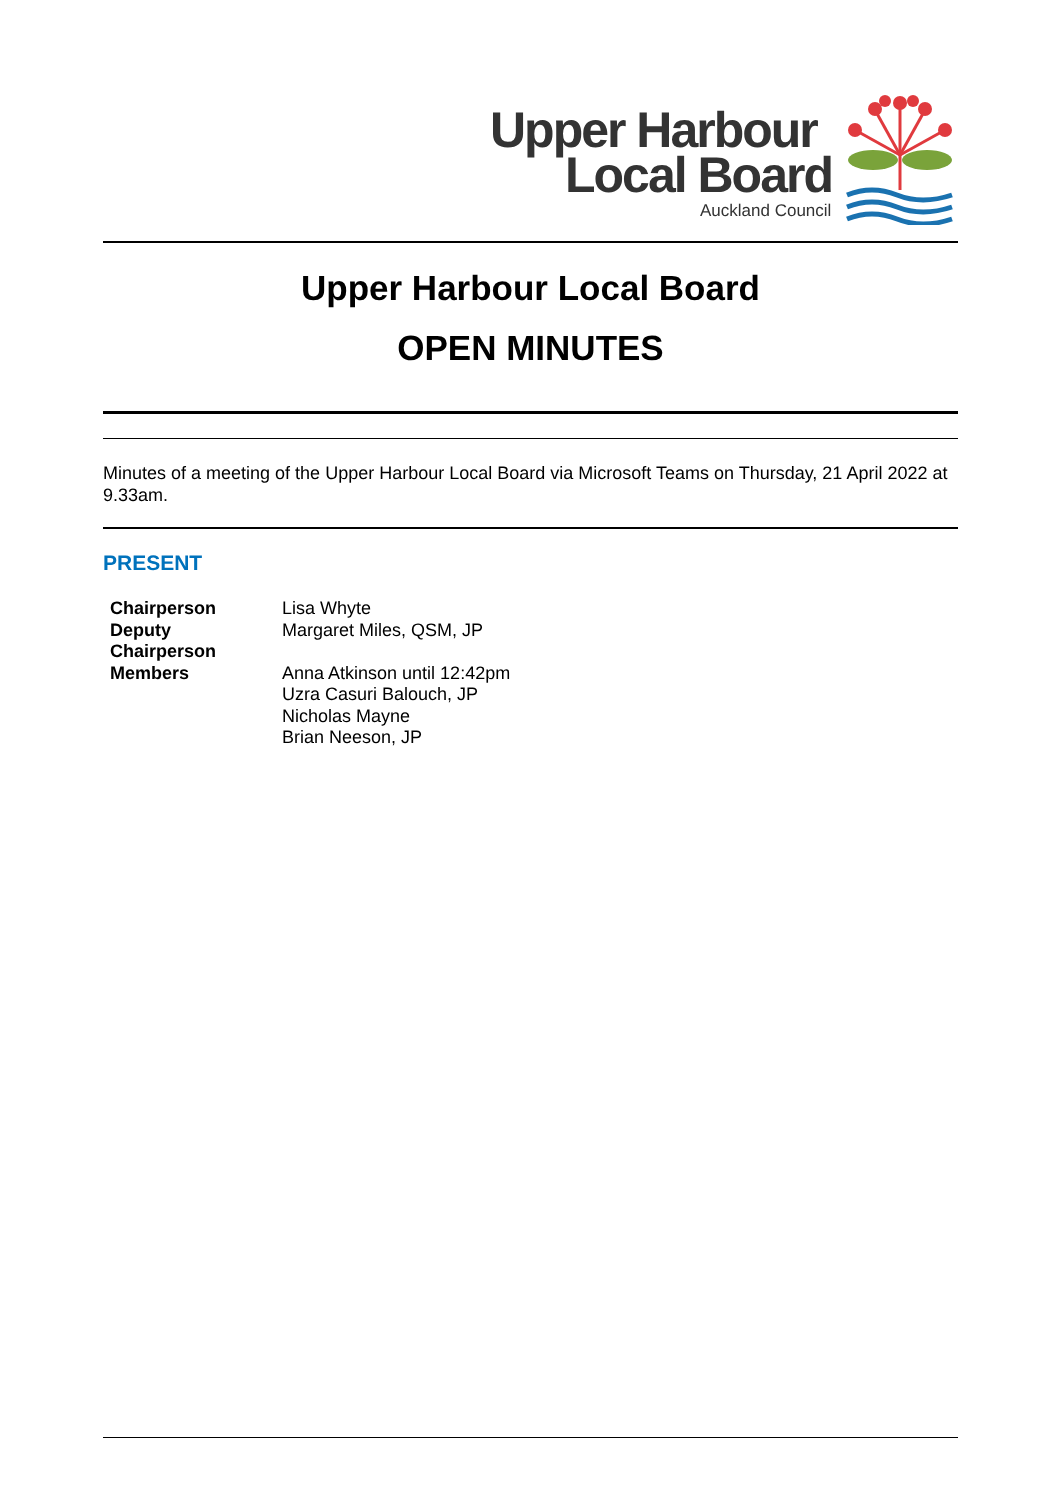Upper Harbour
Local Board
Auckland Council
Upper Harbour Local Board
OPEN MINUTES
Minutes of a meeting of the Upper Harbour Local Board via Microsoft Teams on Thursday, 21 April 2022 at 9.33am.
PRESENT
| Chairperson | Lisa Whyte |
| Deputy Chairperson | Margaret Miles, QSM, JP |
| Members | Anna Atkinson until 12:42pm Uzra Casuri Balouch, JP Nicholas Mayne Brian Neeson, JP |